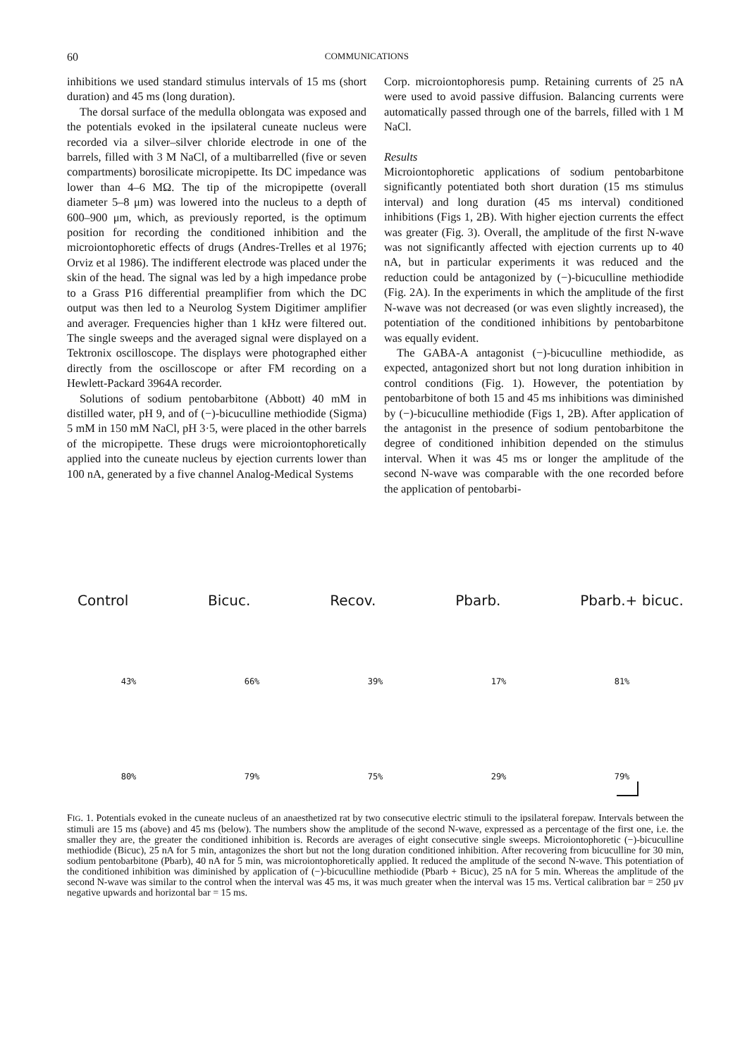60 COMMUNICATIONS
inhibitions we used standard stimulus intervals of 15 ms (short duration) and 45 ms (long duration).
The dorsal surface of the medulla oblongata was exposed and the potentials evoked in the ipsilateral cuneate nucleus were recorded via a silver–silver chloride electrode in one of the barrels, filled with 3 M NaCl, of a multibarrelled (five or seven compartments) borosilicate micropipette. Its DC impedance was lower than 4–6 MΩ. The tip of the micropipette (overall diameter 5–8 μm) was lowered into the nucleus to a depth of 600–900 μm, which, as previously reported, is the optimum position for recording the conditioned inhibition and the microiontophoretic effects of drugs (Andres-Trelles et al 1976; Orviz et al 1986). The indifferent electrode was placed under the skin of the head. The signal was led by a high impedance probe to a Grass P16 differential preamplifier from which the DC output was then led to a Neurolog System Digitimer amplifier and averager. Frequencies higher than 1 kHz were filtered out. The single sweeps and the averaged signal were displayed on a Tektronix oscilloscope. The displays were photographed either directly from the oscilloscope or after FM recording on a Hewlett-Packard 3964A recorder.
Solutions of sodium pentobarbitone (Abbott) 40 mM in distilled water, pH 9, and of (−)-bicuculline methiodide (Sigma) 5 mM in 150 mM NaCl, pH 3·5, were placed in the other barrels of the micropipette. These drugs were microiontophoretically applied into the cuneate nucleus by ejection currents lower than 100 nA, generated by a five channel Analog-Medical Systems
Corp. microiontophoresis pump. Retaining currents of 25 nA were used to avoid passive diffusion. Balancing currents were automatically passed through one of the barrels, filled with 1 M NaCl.
Results
Microiontophoretic applications of sodium pentobarbitone significantly potentiated both short duration (15 ms stimulus interval) and long duration (45 ms interval) conditioned inhibitions (Figs 1, 2B). With higher ejection currents the effect was greater (Fig. 3). Overall, the amplitude of the first N-wave was not significantly affected with ejection currents up to 40 nA, but in particular experiments it was reduced and the reduction could be antagonized by (−)-bicuculline methiodide (Fig. 2A). In the experiments in which the amplitude of the first N-wave was not decreased (or was even slightly increased), the potentiation of the conditioned inhibitions by pentobarbitone was equally evident.
The GABA-A antagonist (−)-bicuculline methiodide, as expected, antagonized short but not long duration inhibition in control conditions (Fig. 1). However, the potentiation by pentobarbitone of both 15 and 45 ms inhibitions was diminished by (−)-bicuculline methiodide (Figs 1, 2B). After application of the antagonist in the presence of sodium pentobarbitone the degree of conditioned inhibition depended on the stimulus interval. When it was 45 ms or longer the amplitude of the second N-wave was comparable with the one recorded before the application of pentobarbi-
Control Bicuc. Recov. Pbarb. Pbarb.+ bicuc.
43% 66% 39% 17% 81%
80% 79% 75% 29% 79%
FIG. 1. Potentials evoked in the cuneate nucleus of an anaesthetized rat by two consecutive electric stimuli to the ipsilateral forepaw. Intervals between the stimuli are 15 ms (above) and 45 ms (below). The numbers show the amplitude of the second N-wave, expressed as a percentage of the first one, i.e. the smaller they are, the greater the conditioned inhibition is. Records are averages of eight consecutive single sweeps. Microiontophoretic (−)-bicuculline methiodide (Bicuc), 25 nA for 5 min, antagonizes the short but not the long duration conditioned inhibition. After recovering from bicuculline for 30 min, sodium pentobarbitone (Pbarb), 40 nA for 5 min, was microiontophoretically applied. It reduced the amplitude of the second N-wave. This potentiation of the conditioned inhibition was diminished by application of (−)-bicuculline methiodide (Pbarb + Bicuc), 25 nA for 5 min. Whereas the amplitude of the second N-wave was similar to the control when the interval was 45 ms, it was much greater when the interval was 15 ms. Vertical calibration bar = 250 μv negative upwards and horizontal bar = 15 ms.